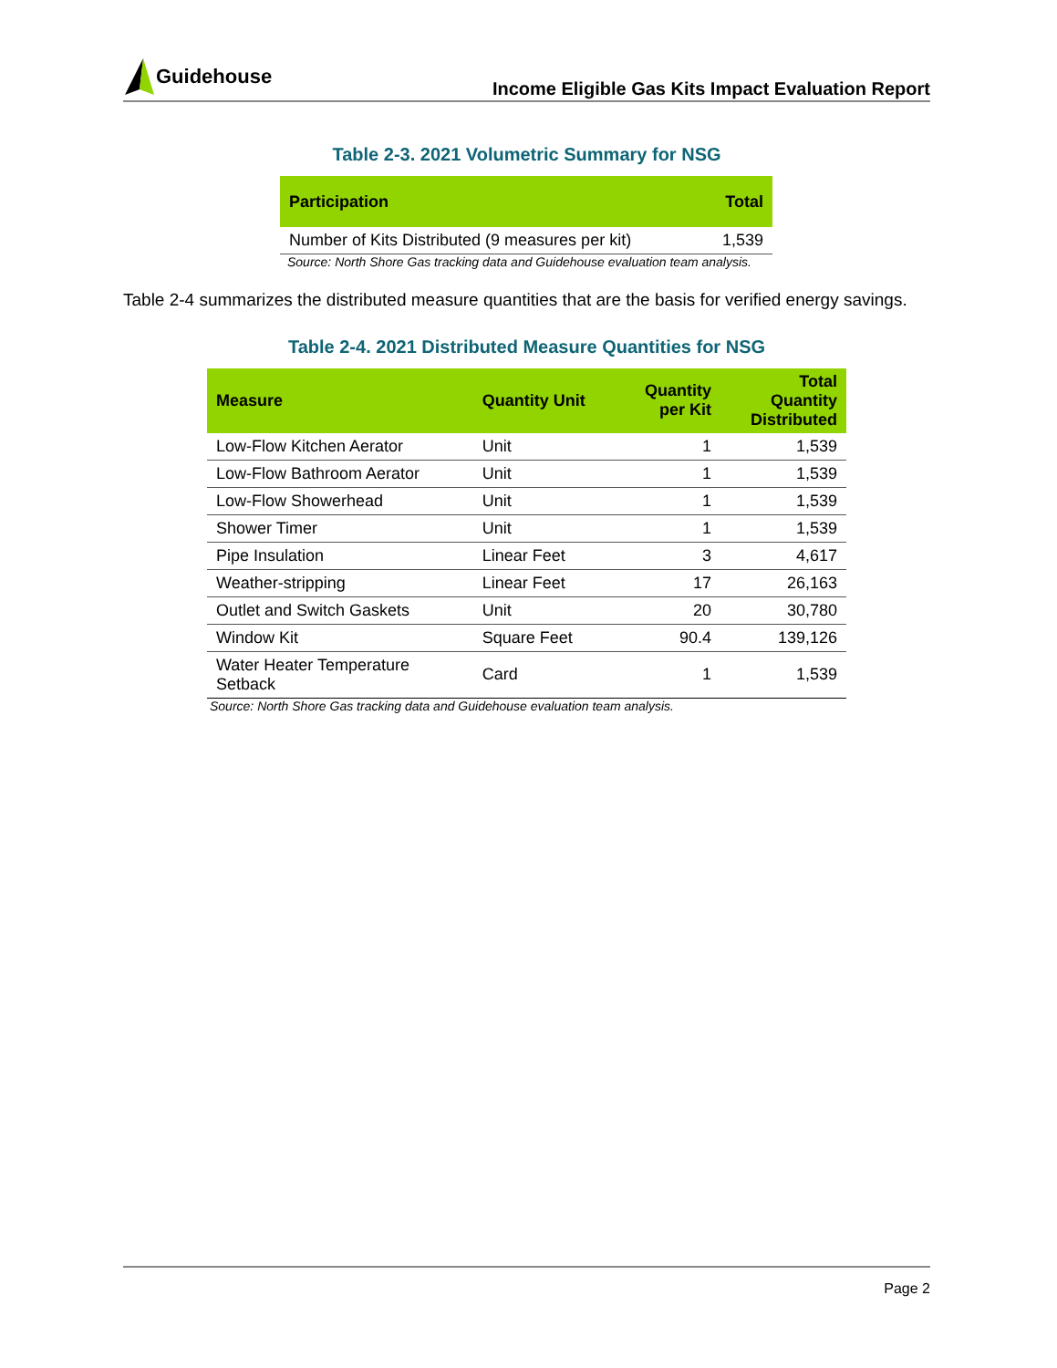Guidehouse
Income Eligible Gas Kits Impact Evaluation Report
Table 2-3. 2021 Volumetric Summary for NSG
| Participation | Total |
| --- | --- |
| Number of Kits Distributed (9 measures per kit) | 1,539 |
Source: North Shore Gas tracking data and Guidehouse evaluation team analysis.
Table 2-4 summarizes the distributed measure quantities that are the basis for verified energy savings.
Table 2-4. 2021 Distributed Measure Quantities for NSG
| Measure | Quantity Unit | Quantity per Kit | Total Quantity Distributed |
| --- | --- | --- | --- |
| Low-Flow Kitchen Aerator | Unit | 1 | 1,539 |
| Low-Flow Bathroom Aerator | Unit | 1 | 1,539 |
| Low-Flow Showerhead | Unit | 1 | 1,539 |
| Shower Timer | Unit | 1 | 1,539 |
| Pipe Insulation | Linear Feet | 3 | 4,617 |
| Weather-stripping | Linear Feet | 17 | 26,163 |
| Outlet and Switch Gaskets | Unit | 20 | 30,780 |
| Window Kit | Square Feet | 90.4 | 139,126 |
| Water Heater Temperature Setback | Card | 1 | 1,539 |
Source: North Shore Gas tracking data and Guidehouse evaluation team analysis.
Page 2